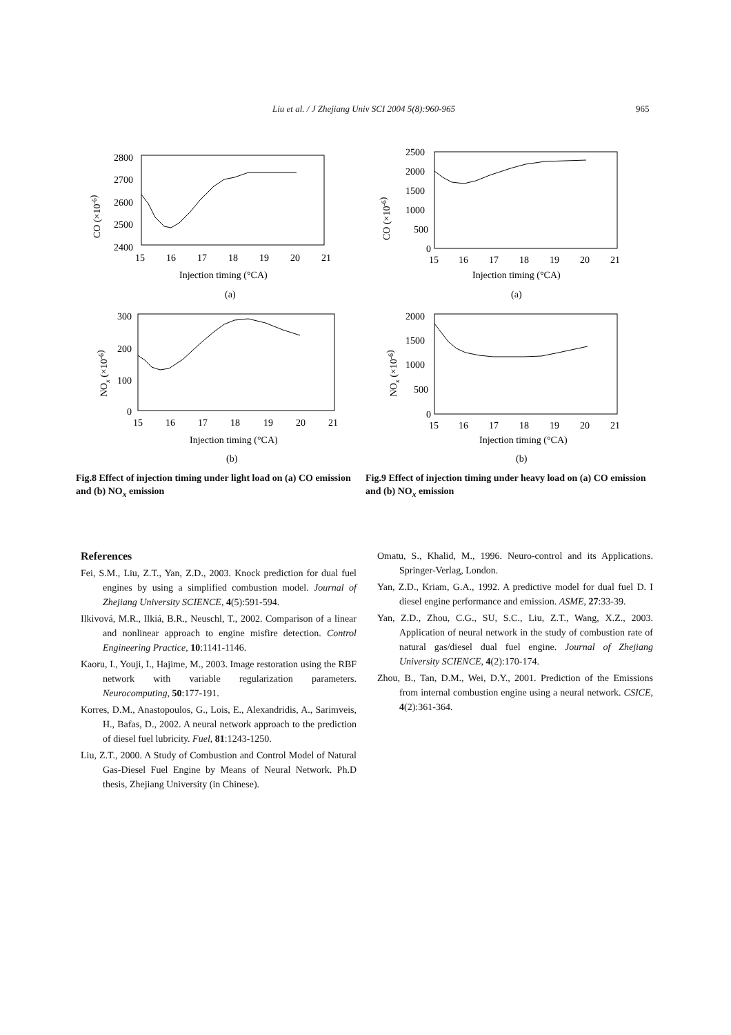Liu et al. / J Zhejiang Univ SCI 2004 5(8):960-965 965
2800
2700
2600
2500
2400
15
16
17
18
19
20
21
Injection timing (°CA)
(a)
CO (×10-6)
300
200
100
0
15
16
17
18
19
20
21
Injection timing (°CA)
(b)
NOx (×10-6)
Fig.8 Effect of injection timing under light load on (a) CO emission and (b) NO<sub>x</sub> emission
2500
2000
1500
1000
500
0
15
16
17
18
19
20
21
Injection timing (°CA)
(a)
CO (×10-6)
2000
1500
1000
500
0
15
16
17
18
19
20
21
Injection timing (°CA)
(b)
NOx (×10-6)
Fig.9 Effect of injection timing under heavy load on (a) CO emission and (b) NO<sub>x</sub> emission
References
Fei, S.M., Liu, Z.T., Yan, Z.D., 2003. Knock prediction for dual fuel engines by using a simplified combustion model. Journal of Zhejiang University SCIENCE, 4(5):591-594.
Ilkivová, M.R., Ilkiá, B.R., Neuschl, T., 2002. Comparison of a linear and nonlinear approach to engine misfire detection. Control Engineering Practice, 10:1141-1146.
Kaoru, I., Youji, I., Hajime, M., 2003. Image restoration using the RBF network with variable regularization parameters. Neurocomputing, 50:177-191.
Korres, D.M., Anastopoulos, G., Lois, E., Alexandridis, A., Sarimveis, H., Bafas, D., 2002. A neural network approach to the prediction of diesel fuel lubricity. Fuel, 81:1243-1250.
Liu, Z.T., 2000. A Study of Combustion and Control Model of Natural Gas-Diesel Fuel Engine by Means of Neural Network. Ph.D thesis, Zhejiang University (in Chinese).
Omatu, S., Khalid, M., 1996. Neuro-control and its Applications. Springer-Verlag, London.
Yan, Z.D., Kriam, G.A., 1992. A predictive model for dual fuel D. I diesel engine performance and emission. ASME, 27:33-39.
Yan, Z.D., Zhou, C.G., SU, S.C., Liu, Z.T., Wang, X.Z., 2003. Application of neural network in the study of combustion rate of natural gas/diesel dual fuel engine. Journal of Zhejiang University SCIENCE, 4(2):170-174.
Zhou, B., Tan, D.M., Wei, D.Y., 2001. Prediction of the Emissions from internal combustion engine using a neural network. CSICE, 4(2):361-364.